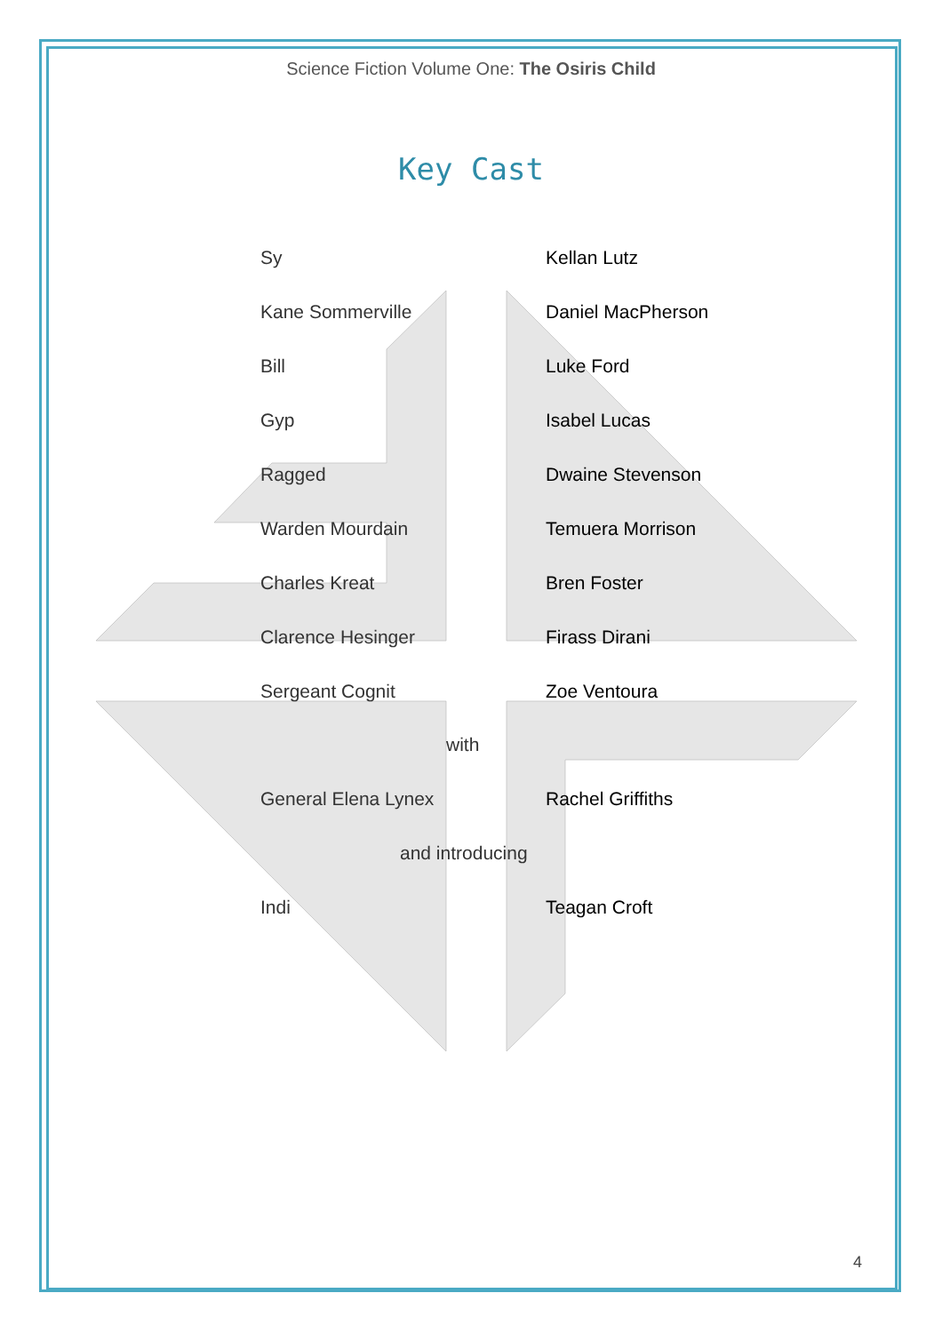Science Fiction Volume One: The Osiris Child
Key Cast
Sy Kellan Lutz
Kane Sommerville Daniel MacPherson
Bill Luke Ford
Gyp Isabel Lucas
Ragged Dwaine Stevenson
Warden Mourdain Temuera Morrison
Charles Kreat Bren Foster
Clarence Hesinger Firass Dirani
Sergeant Cognit Zoe Ventoura
with
General Elena Lynex Rachel Griffiths
and introducing
Indi Teagan Croft
4